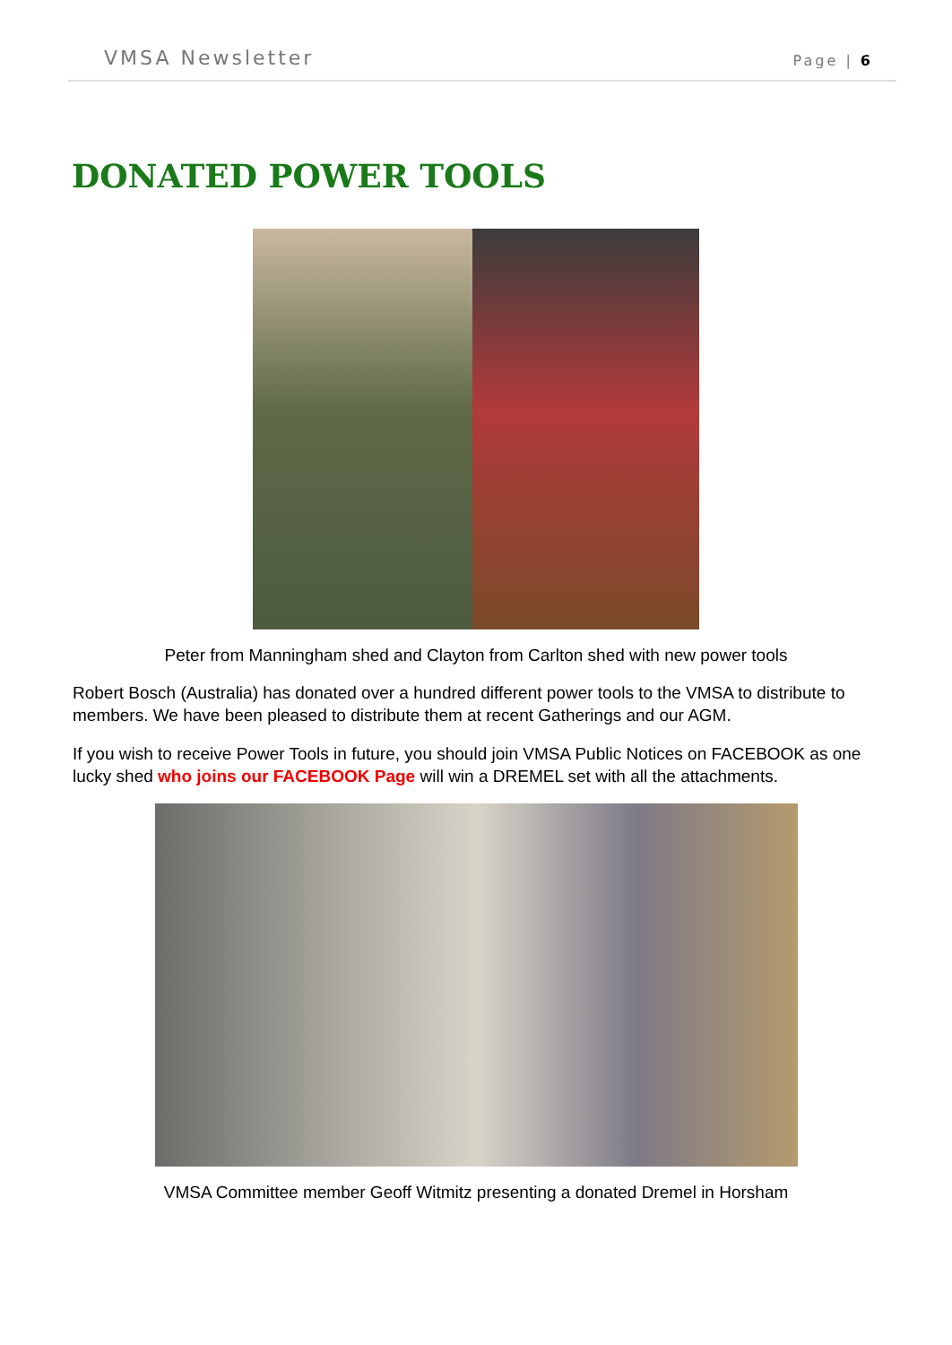VMSA Newsletter Page | 6
DONATED POWER TOOLS
Peter from Manningham shed and Clayton from Carlton shed with new power tools
Robert Bosch (Australia) has donated over a hundred different power tools to the VMSA to distribute to members. We have been pleased to distribute them at recent Gatherings and our AGM.
If you wish to receive Power Tools in future, you should join VMSA Public Notices on FACEBOOK as one lucky shed who joins our FACEBOOK Page will win a DREMEL set with all the attachments.
VMSA Committee member Geoff Witmitz presenting a donated Dremel in Horsham